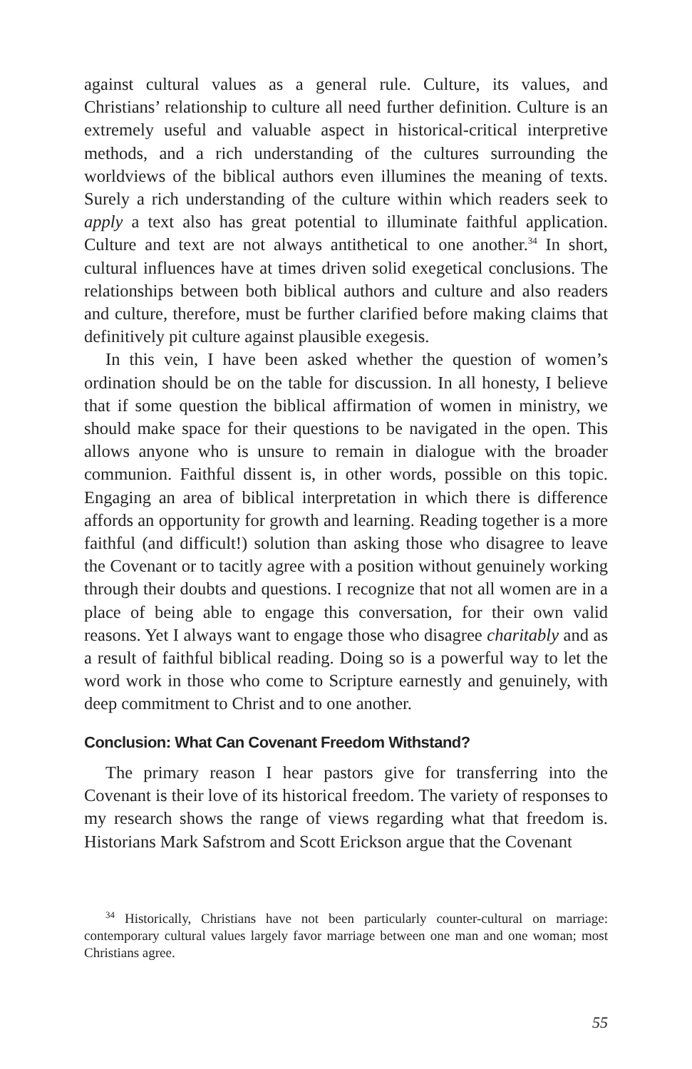against cultural values as a general rule. Culture, its values, and Christians’ relationship to culture all need further definition. Culture is an extremely useful and valuable aspect in historical-critical interpretive methods, and a rich understanding of the cultures surrounding the worldviews of the biblical authors even illumines the meaning of texts. Surely a rich understanding of the culture within which readers seek to apply a text also has great potential to illuminate faithful application. Culture and text are not always antithetical to one another.<sup>34</sup> In short, cultural influences have at times driven solid exegetical conclusions. The relationships between both biblical authors and culture and also readers and culture, therefore, must be further clarified before making claims that definitively pit culture against plausible exegesis.
In this vein, I have been asked whether the question of women’s ordination should be on the table for discussion. In all honesty, I believe that if some question the biblical affirmation of women in ministry, we should make space for their questions to be navigated in the open. This allows anyone who is unsure to remain in dialogue with the broader communion. Faithful dissent is, in other words, possible on this topic. Engaging an area of biblical interpretation in which there is difference affords an opportunity for growth and learning. Reading together is a more faithful (and difficult!) solution than asking those who disagree to leave the Covenant or to tacitly agree with a position without genuinely working through their doubts and questions. I recognize that not all women are in a place of being able to engage this conversation, for their own valid reasons. Yet I always want to engage those who disagree charitably and as a result of faithful biblical reading. Doing so is a powerful way to let the word work in those who come to Scripture earnestly and genuinely, with deep commitment to Christ and to one another.
Conclusion: What Can Covenant Freedom Withstand?
The primary reason I hear pastors give for transferring into the Covenant is their love of its historical freedom. The variety of responses to my research shows the range of views regarding what that freedom is. Historians Mark Safstrom and Scott Erickson argue that the Covenant
<sup>34</sup> Historically, Christians have not been particularly counter-cultural on marriage: contemporary cultural values largely favor marriage between one man and one woman; most Christians agree.
55